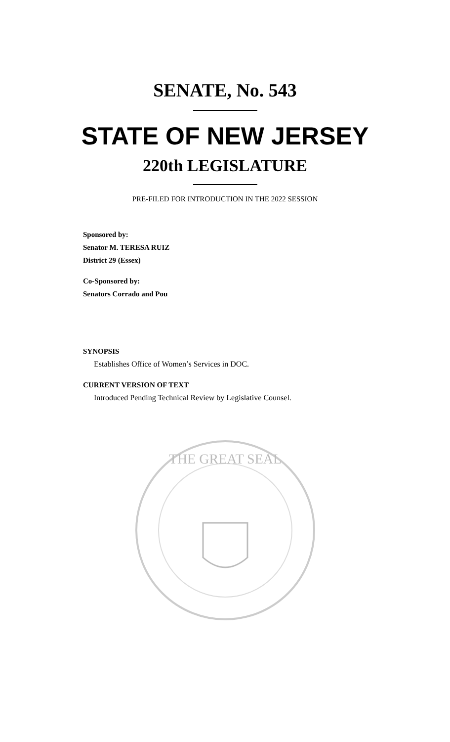SENATE, No. 543
STATE OF NEW JERSEY
220th LEGISLATURE
PRE-FILED FOR INTRODUCTION IN THE 2022 SESSION
Sponsored by:
Senator M. TERESA RUIZ
District 29 (Essex)
Co-Sponsored by:
Senators Corrado and Pou
SYNOPSIS
Establishes Office of Women’s Services in DOC.
CURRENT VERSION OF TEXT
Introduced Pending Technical Review by Legislative Counsel.
THE GREAT SEAL